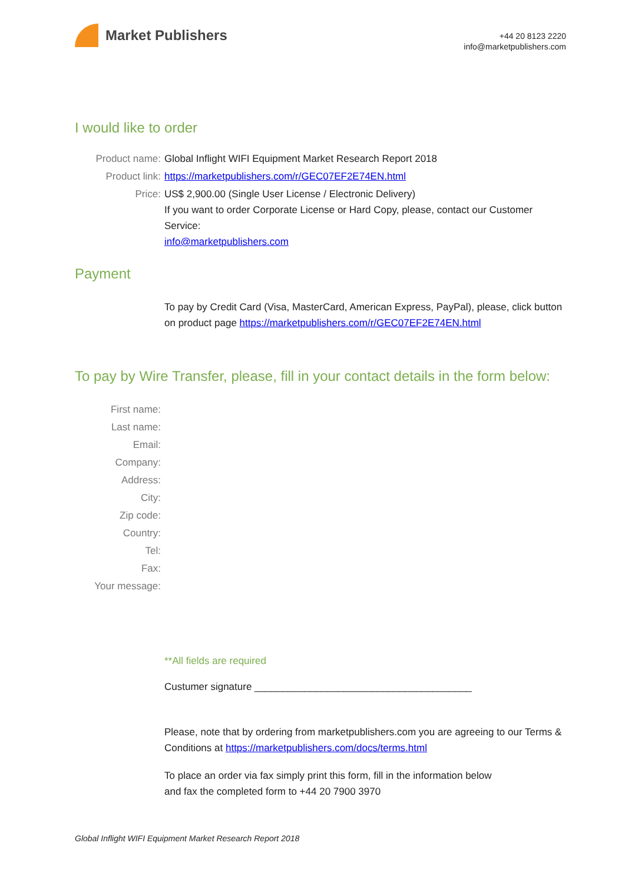Market Publishers
+44 20 8123 2220
info@marketpublishers.com
I would like to order
Product name: Global Inflight WIFI Equipment Market Research Report 2018
Product link: https://marketpublishers.com/r/GEC07EF2E74EN.html
Price: US$ 2,900.00 (Single User License / Electronic Delivery)
If you want to order Corporate License or Hard Copy, please, contact our Customer Service:
info@marketpublishers.com
Payment
To pay by Credit Card (Visa, MasterCard, American Express, PayPal), please, click button on product page https://marketpublishers.com/r/GEC07EF2E74EN.html
To pay by Wire Transfer, please, fill in your contact details in the form below:
First name:
Last name:
Email:
Company:
Address:
City:
Zip code:
Country:
Tel:
Fax:
Your message:
**All fields are required
Custumer signature _______________________________________
Please, note that by ordering from marketpublishers.com you are agreeing to our Terms & Conditions at https://marketpublishers.com/docs/terms.html
To place an order via fax simply print this form, fill in the information below
and fax the completed form to +44 20 7900 3970
Global Inflight WIFI Equipment Market Research Report 2018